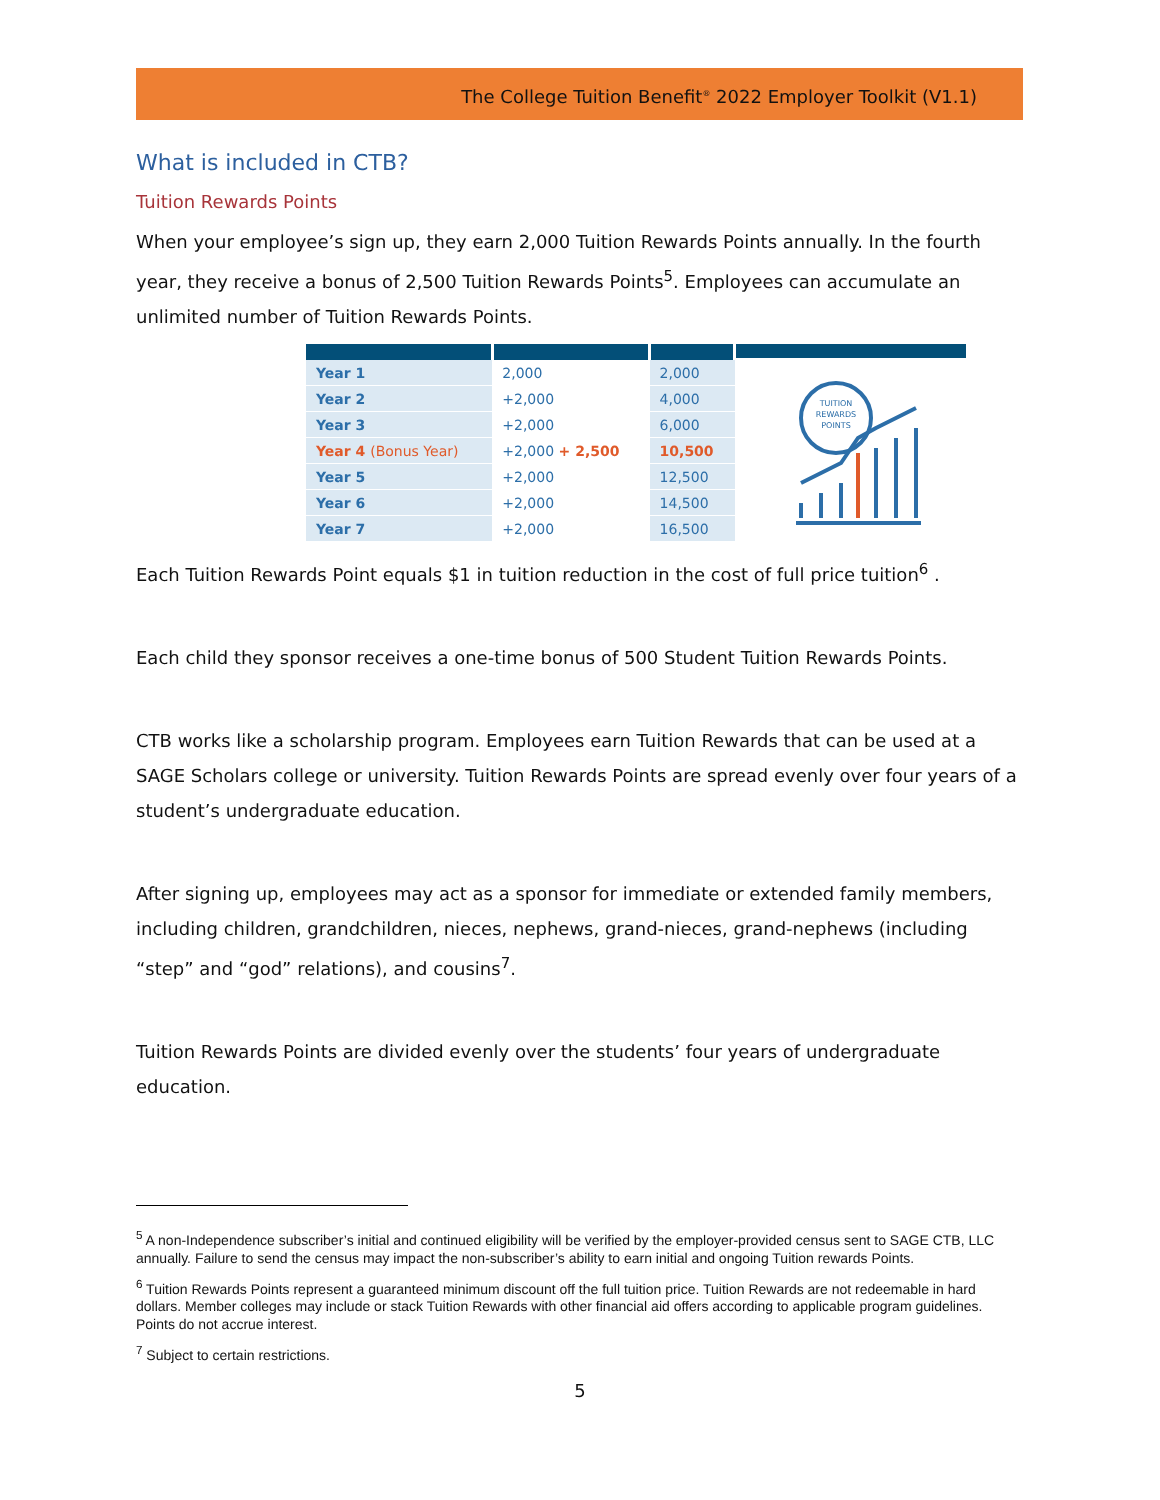The College Tuition Benefit<sup>®</sup> 2022 Employer Toolkit (V1.1)
What is included in CTB?
Tuition Rewards Points
When your employee’s sign up, they earn 2,000 Tuition Rewards Points annually. In the fourth year, they receive a bonus of 2,500 Tuition Rewards Points<sup>5</sup>. Employees can accumulate an unlimited number of Tuition Rewards Points.
| Year 1 | 2,000 | 2,000 |
| Year 2 | +2,000 | 4,000 |
| Year 3 | +2,000 | 6,000 |
| Year 4 (Bonus Year) | +2,000 + 2,500 | 10,500 |
| Year 5 | +2,000 | 12,500 |
| Year 6 | +2,000 | 14,500 |
| Year 7 | +2,000 | 16,500 |
TUITION
REWARDS
POINTS
Each Tuition Rewards Point equals $1 in tuition reduction in the cost of full price tuition<sup>6</sup> .
Each child they sponsor receives a one-time bonus of 500 Student Tuition Rewards Points.
CTB works like a scholarship program. Employees earn Tuition Rewards that can be used at a SAGE Scholars college or university. Tuition Rewards Points are spread evenly over four years of a student’s undergraduate education.
After signing up, employees may act as a sponsor for immediate or extended family members, including children, grandchildren, nieces, nephews, grand-nieces, grand-nephews (including “step” and “god” relations), and cousins<sup>7</sup>.
Tuition Rewards Points are divided evenly over the students’ four years of undergraduate education.
<sup>5</sup> A non-Independence subscriber’s initial and continued eligibility will be verified by the employer-provided census sent to SAGE CTB, LLC annually. Failure to send the census may impact the non-subscriber’s ability to earn initial and ongoing Tuition rewards Points.
<sup>6</sup> Tuition Rewards Points represent a guaranteed minimum discount off the full tuition price. Tuition Rewards are not redeemable in hard dollars. Member colleges may include or stack Tuition Rewards with other financial aid offers according to applicable program guidelines. Points do not accrue interest.
<sup>7</sup> Subject to certain restrictions.
5